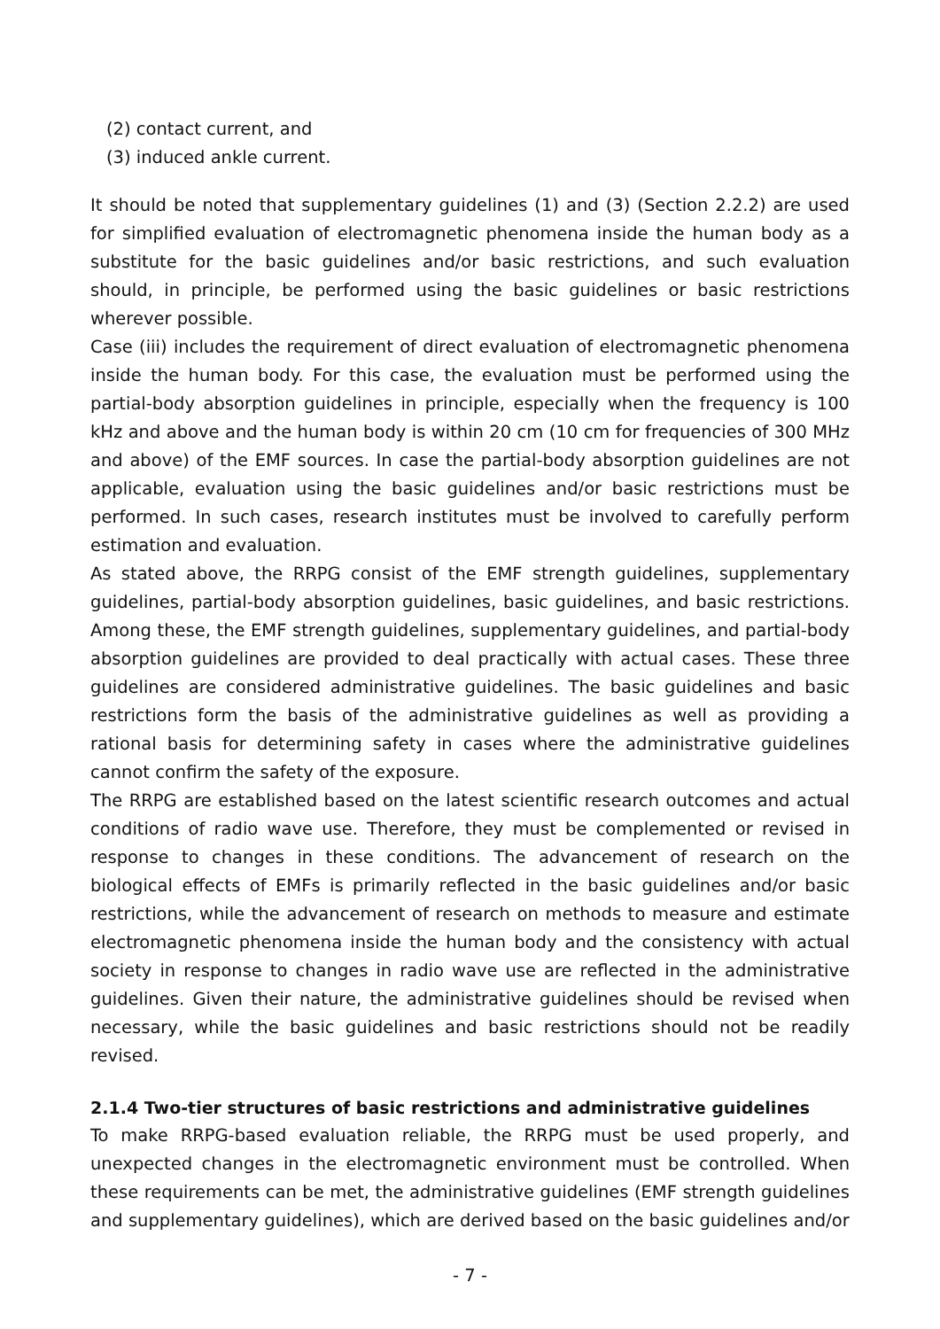(2) contact current, and
(3) induced ankle current.
It should be noted that supplementary guidelines (1) and (3) (Section 2.2.2) are used for simplified evaluation of electromagnetic phenomena inside the human body as a substitute for the basic guidelines and/or basic restrictions, and such evaluation should, in principle, be performed using the basic guidelines or basic restrictions wherever possible.
Case (iii) includes the requirement of direct evaluation of electromagnetic phenomena inside the human body. For this case, the evaluation must be performed using the partial-body absorption guidelines in principle, especially when the frequency is 100 kHz and above and the human body is within 20 cm (10 cm for frequencies of 300 MHz and above) of the EMF sources. In case the partial-body absorption guidelines are not applicable, evaluation using the basic guidelines and/or basic restrictions must be performed. In such cases, research institutes must be involved to carefully perform estimation and evaluation.
As stated above, the RRPG consist of the EMF strength guidelines, supplementary guidelines, partial-body absorption guidelines, basic guidelines, and basic restrictions. Among these, the EMF strength guidelines, supplementary guidelines, and partial-body absorption guidelines are provided to deal practically with actual cases. These three guidelines are considered administrative guidelines. The basic guidelines and basic restrictions form the basis of the administrative guidelines as well as providing a rational basis for determining safety in cases where the administrative guidelines cannot confirm the safety of the exposure.
The RRPG are established based on the latest scientific research outcomes and actual conditions of radio wave use. Therefore, they must be complemented or revised in response to changes in these conditions. The advancement of research on the biological effects of EMFs is primarily reflected in the basic guidelines and/or basic restrictions, while the advancement of research on methods to measure and estimate electromagnetic phenomena inside the human body and the consistency with actual society in response to changes in radio wave use are reflected in the administrative guidelines. Given their nature, the administrative guidelines should be revised when necessary, while the basic guidelines and basic restrictions should not be readily revised.
2.1.4 Two-tier structures of basic restrictions and administrative guidelines
To make RRPG-based evaluation reliable, the RRPG must be used properly, and unexpected changes in the electromagnetic environment must be controlled. When these requirements can be met, the administrative guidelines (EMF strength guidelines and supplementary guidelines), which are derived based on the basic guidelines and/or
- 7 -